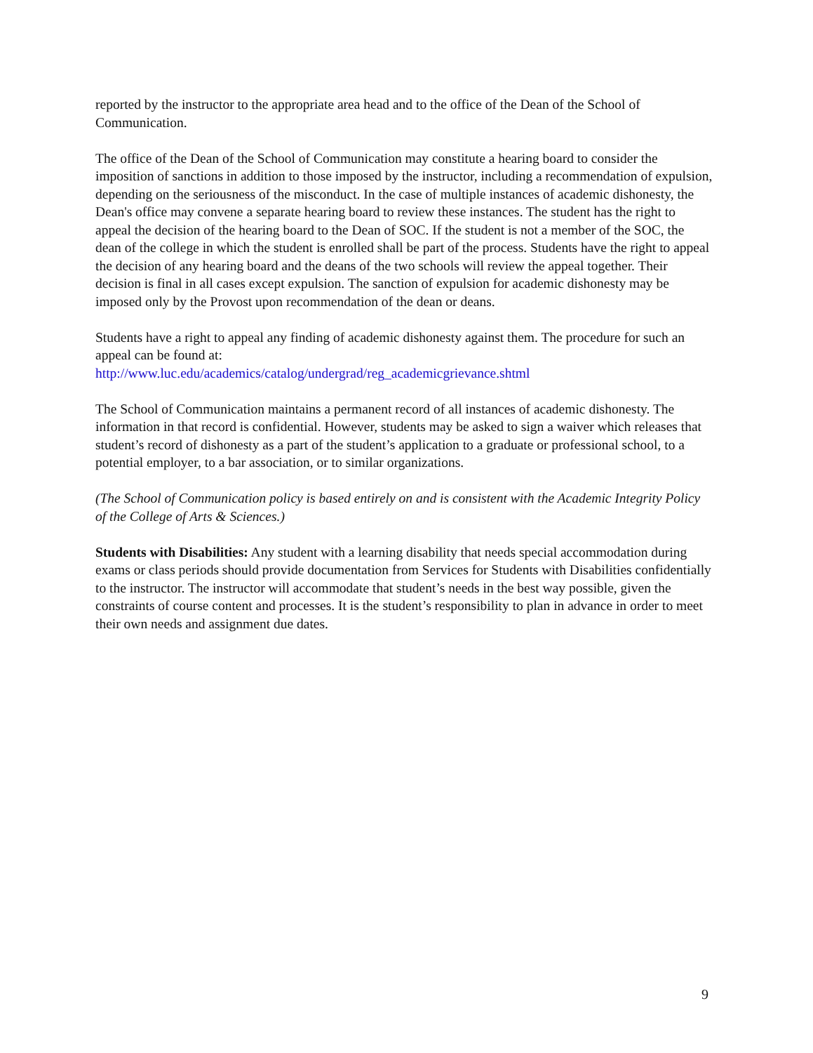reported by the instructor to the appropriate area head and to the office of the Dean of the School of Communication.
The office of the Dean of the School of Communication may constitute a hearing board to consider the imposition of sanctions in addition to those imposed by the instructor, including a recommendation of expulsion, depending on the seriousness of the misconduct. In the case of multiple instances of academic dishonesty, the Dean's office may convene a separate hearing board to review these instances. The student has the right to appeal the decision of the hearing board to the Dean of SOC. If the student is not a member of the SOC, the dean of the college in which the student is enrolled shall be part of the process. Students have the right to appeal the decision of any hearing board and the deans of the two schools will review the appeal together. Their decision is final in all cases except expulsion. The sanction of expulsion for academic dishonesty may be imposed only by the Provost upon recommendation of the dean or deans.
Students have a right to appeal any finding of academic dishonesty against them. The procedure for such an appeal can be found at:
http://www.luc.edu/academics/catalog/undergrad/reg_academicgrievance.shtml
The School of Communication maintains a permanent record of all instances of academic dishonesty. The information in that record is confidential. However, students may be asked to sign a waiver which releases that student’s record of dishonesty as a part of the student’s application to a graduate or professional school, to a potential employer, to a bar association, or to similar organizations.
(The School of Communication policy is based entirely on and is consistent with the Academic Integrity Policy of the College of Arts & Sciences.)
Students with Disabilities: Any student with a learning disability that needs special accommodation during exams or class periods should provide documentation from Services for Students with Disabilities confidentially to the instructor. The instructor will accommodate that student’s needs in the best way possible, given the constraints of course content and processes. It is the student’s responsibility to plan in advance in order to meet their own needs and assignment due dates.
9